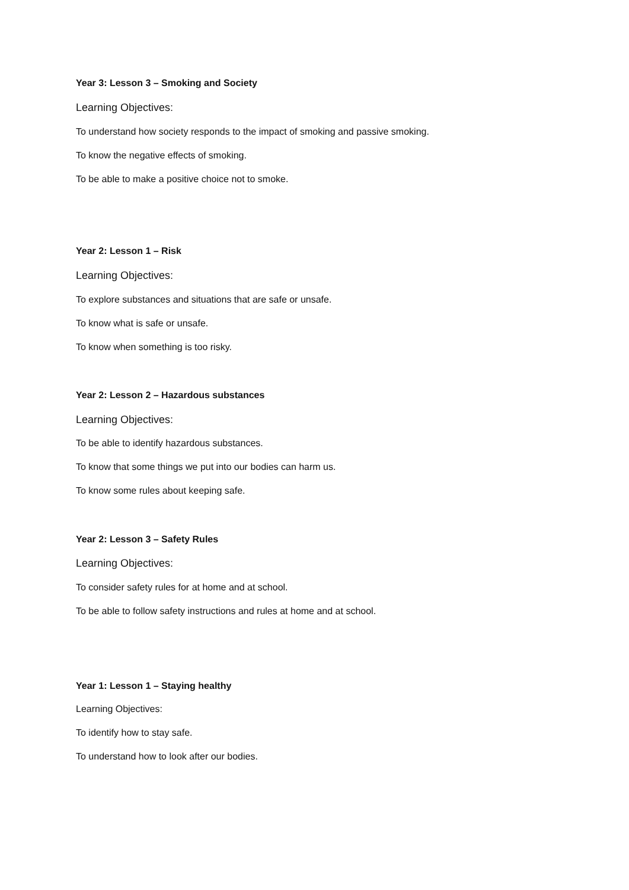Year 3: Lesson 3 – Smoking and Society
Learning Objectives:
To understand how society responds to the impact of smoking and passive smoking.
To know the negative effects of smoking.
To be able to make a positive choice not to smoke.
Year 2: Lesson 1 – Risk
Learning Objectives:
To explore substances and situations that are safe or unsafe.
To know what is safe or unsafe.
To know when something is too risky.
Year 2: Lesson 2 – Hazardous substances
Learning Objectives:
To be able to identify hazardous substances.
To know that some things we put into our bodies can harm us.
To know some rules about keeping safe.
Year 2: Lesson 3 – Safety Rules
Learning Objectives:
To consider safety rules for at home and at school.
To be able to follow safety instructions and rules at home and at school.
Year 1: Lesson 1 – Staying healthy
Learning Objectives:
To identify how to stay safe.
To understand how to look after our bodies.